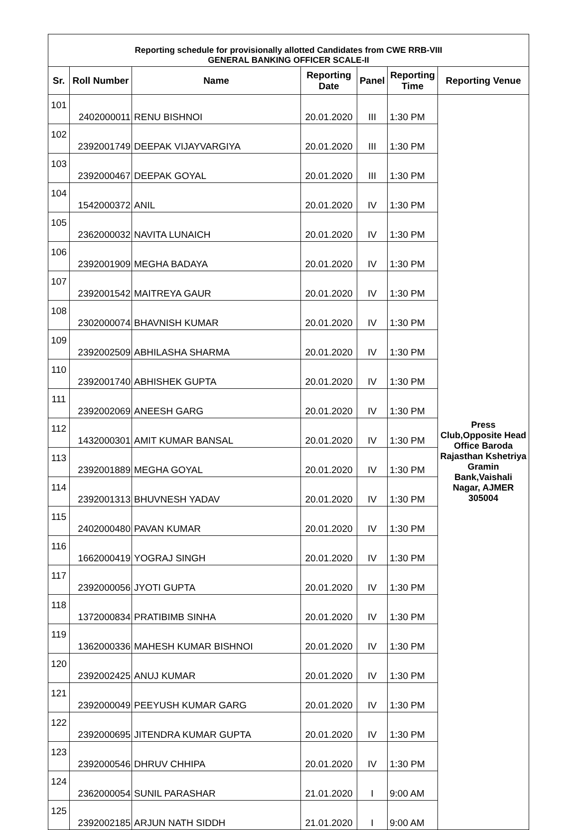| Reporting schedule for provisionally allotted Candidates from CWE RRB-VIII GENERAL BANKING OFFICER SCALE-II | | | | | | |
| Sr. | Roll Number | Name | Reporting Date | Panel | Reporting Time | Reporting Venue |
| 101 | 2402000011 | RENU BISHNOI | 20.01.2020 | III | 1:30 PM | Press Club,Opposite Head Office Baroda Rajasthan Kshetriya Gramin Bank,Vaishali Nagar, AJMER 305004 |
| 102 | 2392001749 | DEEPAK VIJAYVARGIYA | 20.01.2020 | III | 1:30 PM | |
| 103 | 2392000467 | DEEPAK GOYAL | 20.01.2020 | III | 1:30 PM | |
| 104 | 1542000372 | ANIL | 20.01.2020 | IV | 1:30 PM | |
| 105 | 2362000032 | NAVITA LUNAICH | 20.01.2020 | IV | 1:30 PM | |
| 106 | 2392001909 | MEGHA BADAYA | 20.01.2020 | IV | 1:30 PM | |
| 107 | 2392001542 | MAITREYA GAUR | 20.01.2020 | IV | 1:30 PM | |
| 108 | 2302000074 | BHAVNISH KUMAR | 20.01.2020 | IV | 1:30 PM | |
| 109 | 2392002509 | ABHILASHA SHARMA | 20.01.2020 | IV | 1:30 PM | |
| 110 | 2392001740 | ABHISHEK GUPTA | 20.01.2020 | IV | 1:30 PM | |
| 111 | 2392002069 | ANEESH GARG | 20.01.2020 | IV | 1:30 PM | |
| 112 | 1432000301 | AMIT KUMAR BANSAL | 20.01.2020 | IV | 1:30 PM | |
| 113 | 2392001889 | MEGHA GOYAL | 20.01.2020 | IV | 1:30 PM | |
| 114 | 2392001313 | BHUVNESH YADAV | 20.01.2020 | IV | 1:30 PM | |
| 115 | 2402000480 | PAVAN KUMAR | 20.01.2020 | IV | 1:30 PM | |
| 116 | 1662000419 | YOGRAJ SINGH | 20.01.2020 | IV | 1:30 PM | |
| 117 | 2392000056 | JYOTI GUPTA | 20.01.2020 | IV | 1:30 PM | |
| 118 | 1372000834 | PRATIBIMB SINHA | 20.01.2020 | IV | 1:30 PM | |
| 119 | 1362000336 | MAHESH KUMAR BISHNOI | 20.01.2020 | IV | 1:30 PM | |
| 120 | 2392002425 | ANUJ KUMAR | 20.01.2020 | IV | 1:30 PM | |
| 121 | 2392000049 | PEEYUSH KUMAR GARG | 20.01.2020 | IV | 1:30 PM | |
| 122 | 2392000695 | JITENDRA KUMAR GUPTA | 20.01.2020 | IV | 1:30 PM | |
| 123 | 2392000546 | DHRUV CHHIPA | 20.01.2020 | IV | 1:30 PM | |
| 124 | 2362000054 | SUNIL PARASHAR | 21.01.2020 | I | 9:00 AM | |
| 125 | 2392002185 | ARJUN NATH SIDDH | 21.01.2020 | I | 9:00 AM | |